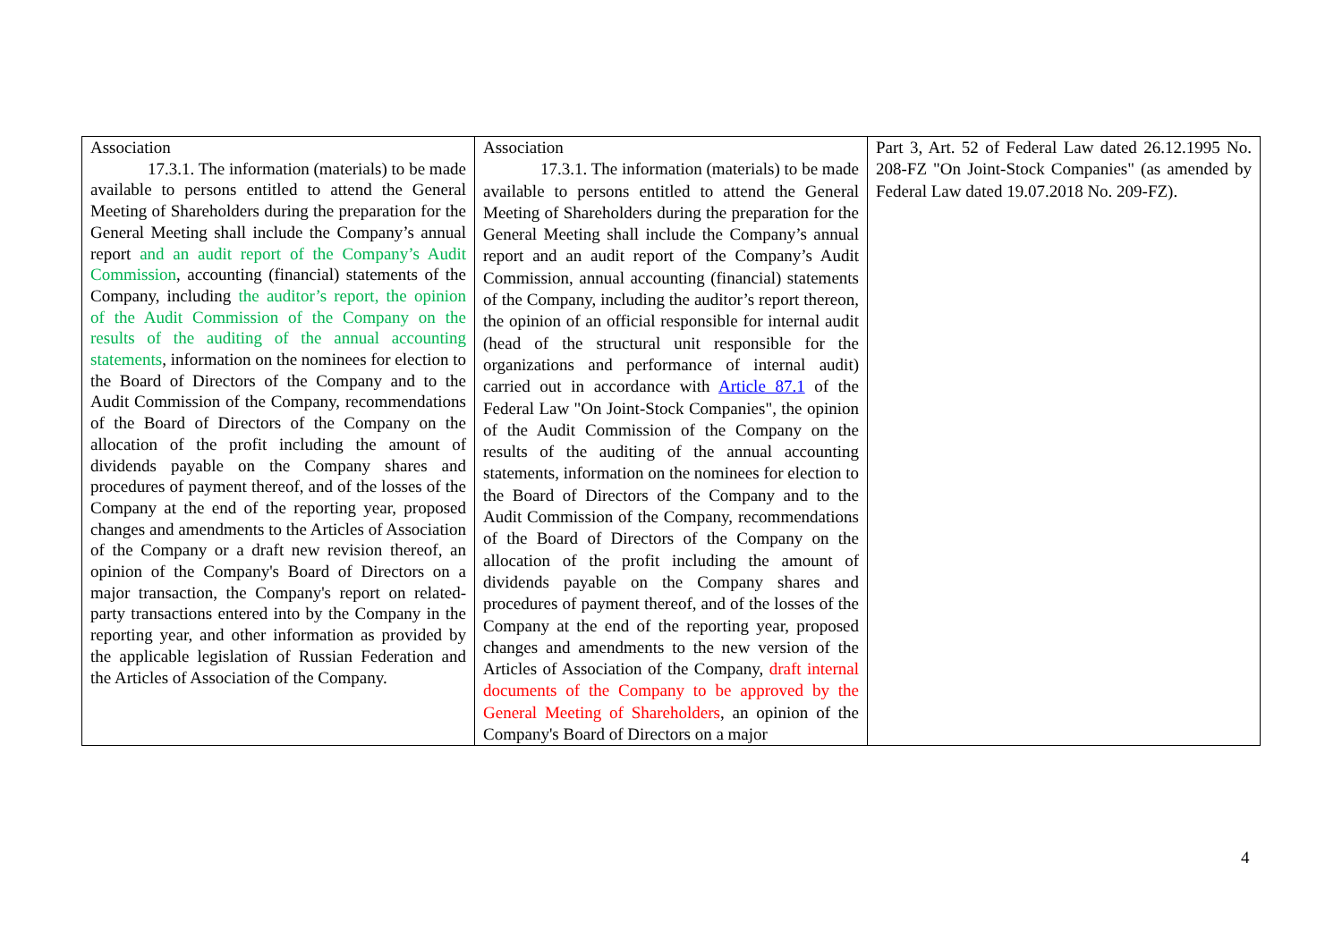| Association 17.3.1. The information (materials) to be made available to persons entitled to attend the General Meeting of Shareholders during the preparation for the General Meeting shall include the Company’s annual report and an audit report of the Company’s Audit Commission , accounting (financial) statements of the Company, including the auditor’s report, the opinion of the Audit Commission of the Company on the results of the auditing of the annual accounting statements , information on the nominees for election to the Board of Directors of the Company and to the Audit Commission of the Company, recommendations of the Board of Directors of the Company on the allocation of the profit including the amount of dividends payable on the Company shares and procedures of payment thereof, and of the losses of the Company at the end of the reporting year, proposed changes and amendments to the Articles of Association of the Company or a draft new revision thereof, an opinion of the Company's Board of Directors on a major transaction, the Company's report on related-party transactions entered into by the Company in the reporting year, and other information as provided by the applicable legislation of Russian Federation and the Articles of Association of the Company. | Association 17.3.1. The information (materials) to be made available to persons entitled to attend the General Meeting of Shareholders during the preparation for the General Meeting shall include the Company’s annual report and an audit report of the Company’s Audit Commission, annual accounting (financial) statements of the Company, including the auditor’s report thereon, the opinion of an official responsible for internal audit (head of the structural unit responsible for the organizations and performance of internal audit) carried out in accordance with Article 87.1 of the Federal Law "On Joint-Stock Companies", the opinion of the Audit Commission of the Company on the results of the auditing of the annual accounting statements, information on the nominees for election to the Board of Directors of the Company and to the Audit Commission of the Company, recommendations of the Board of Directors of the Company on the allocation of the profit including the amount of dividends payable on the Company shares and procedures of payment thereof, and of the losses of the Company at the end of the reporting year, proposed changes and amendments to the new version of the Articles of Association of the Company, draft internal documents of the Company to be approved by the General Meeting of Shareholders , an opinion of the Company's Board of Directors on a major | Part 3, Art. 52 of Federal Law dated 26.12.1995 No. 208-FZ "On Joint-Stock Companies" (as amended by Federal Law dated 19.07.2018 No. 209-FZ). |
4